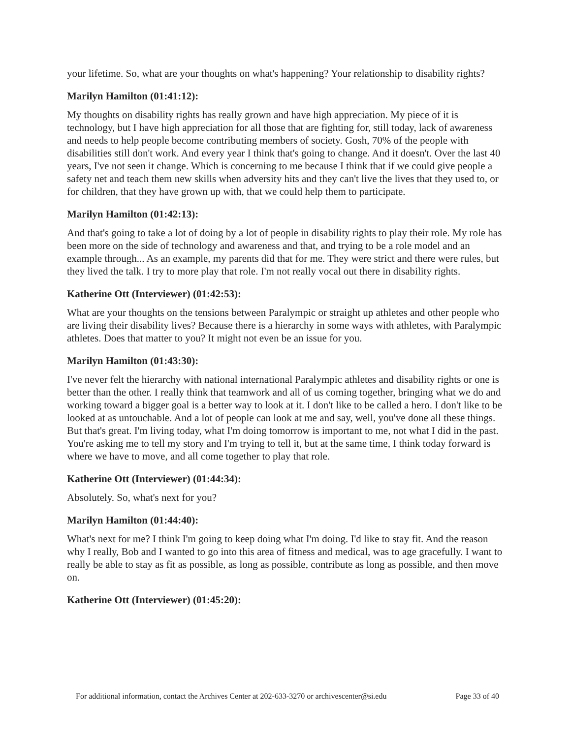your lifetime. So, what are your thoughts on what's happening? Your relationship to disability rights?
Marilyn Hamilton (01:41:12):
My thoughts on disability rights has really grown and have high appreciation. My piece of it is technology, but I have high appreciation for all those that are fighting for, still today, lack of awareness and needs to help people become contributing members of society. Gosh, 70% of the people with disabilities still don't work. And every year I think that's going to change. And it doesn't. Over the last 40 years, I've not seen it change. Which is concerning to me because I think that if we could give people a safety net and teach them new skills when adversity hits and they can't live the lives that they used to, or for children, that they have grown up with, that we could help them to participate.
Marilyn Hamilton (01:42:13):
And that's going to take a lot of doing by a lot of people in disability rights to play their role. My role has been more on the side of technology and awareness and that, and trying to be a role model and an example through... As an example, my parents did that for me. They were strict and there were rules, but they lived the talk. I try to more play that role. I'm not really vocal out there in disability rights.
Katherine Ott (Interviewer) (01:42:53):
What are your thoughts on the tensions between Paralympic or straight up athletes and other people who are living their disability lives? Because there is a hierarchy in some ways with athletes, with Paralympic athletes. Does that matter to you? It might not even be an issue for you.
Marilyn Hamilton (01:43:30):
I've never felt the hierarchy with national international Paralympic athletes and disability rights or one is better than the other. I really think that teamwork and all of us coming together, bringing what we do and working toward a bigger goal is a better way to look at it. I don't like to be called a hero. I don't like to be looked at as untouchable. And a lot of people can look at me and say, well, you've done all these things. But that's great. I'm living today, what I'm doing tomorrow is important to me, not what I did in the past. You're asking me to tell my story and I'm trying to tell it, but at the same time, I think today forward is where we have to move, and all come together to play that role.
Katherine Ott (Interviewer) (01:44:34):
Absolutely. So, what's next for you?
Marilyn Hamilton (01:44:40):
What's next for me? I think I'm going to keep doing what I'm doing. I'd like to stay fit. And the reason why I really, Bob and I wanted to go into this area of fitness and medical, was to age gracefully. I want to really be able to stay as fit as possible, as long as possible, contribute as long as possible, and then move on.
Katherine Ott (Interviewer) (01:45:20):
For additional information, contact the Archives Center at 202-633-3270 or archivescenter@si.edu Page 33 of 40